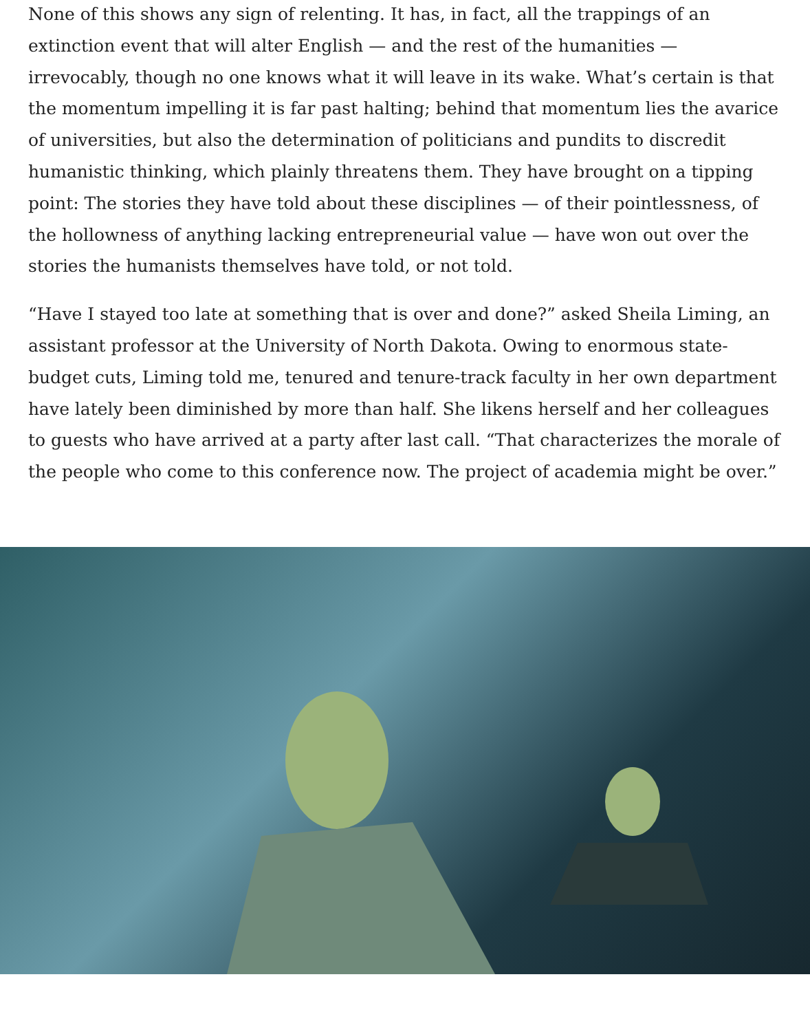None of this shows any sign of relenting. It has, in fact, all the trappings of an extinction event that will alter English — and the rest of the humanities — irrevocably, though no one knows what it will leave in its wake. What’s certain is that the momentum impelling it is far past halting; behind that momentum lies the avarice of universities, but also the determination of politicians and pundits to discredit humanistic thinking, which plainly threatens them. They have brought on a tipping point: The stories they have told about these disciplines — of their pointlessness, of the hollowness of anything lacking entrepreneurial value — have won out over the stories the humanists themselves have told, or not told.
“Have I stayed too late at something that is over and done?” asked Sheila Liming, an assistant professor at the University of North Dakota. Owing to enormous state-budget cuts, Liming told me, tenured and tenure-track faculty in her own department have lately been diminished by more than half. She likens herself and her colleagues to guests who have arrived at a party after last call. “That characterizes the morale of the people who come to this conference now. The project of academia might be over.”